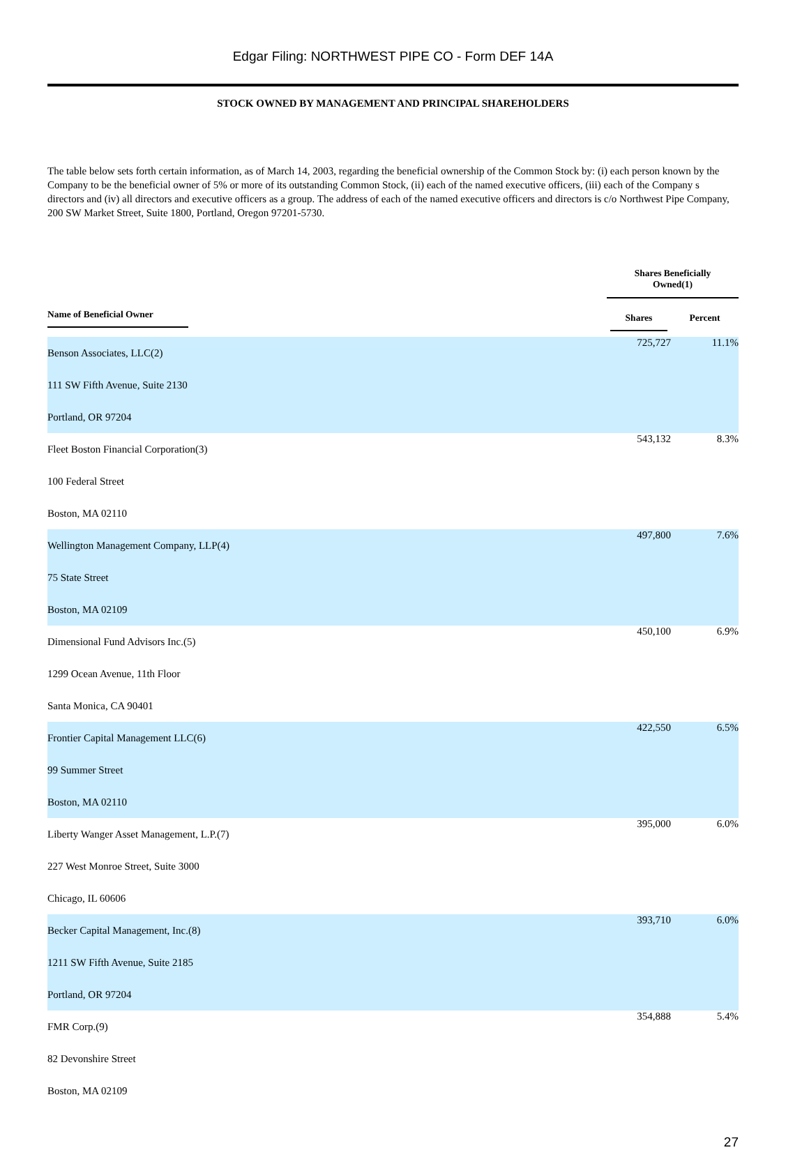Edgar Filing: NORTHWEST PIPE CO - Form DEF 14A
STOCK OWNED BY MANAGEMENT AND PRINCIPAL SHAREHOLDERS
The table below sets forth certain information, as of March 14, 2003, regarding the beneficial ownership of the Common Stock by: (i) each person known by the Company to be the beneficial owner of 5% or more of its outstanding Common Stock, (ii) each of the named executive officers, (iii) each of the Company s directors and (iv) all directors and executive officers as a group. The address of each of the named executive officers and directors is c/o Northwest Pipe Company, 200 SW Market Street, Suite 1800, Portland, Oregon 97201-5730.
| | Shares Beneficially Owned(1) | |
| --- | --- | --- |
| Name of Beneficial Owner | Shares | Percent |
| Benson Associates, LLC(2) 111 SW Fifth Avenue, Suite 2130 Portland, OR 97204 | 725,727 | 11.1% |
| Fleet Boston Financial Corporation(3) 100 Federal Street Boston, MA 02110 | 543,132 | 8.3% |
| Wellington Management Company, LLP(4) 75 State Street Boston, MA 02109 | 497,800 | 7.6% |
| Dimensional Fund Advisors Inc.(5) 1299 Ocean Avenue, 11th Floor Santa Monica, CA 90401 | 450,100 | 6.9% |
| Frontier Capital Management LLC(6) 99 Summer Street Boston, MA 02110 | 422,550 | 6.5% |
| Liberty Wanger Asset Management, L.P.(7) 227 West Monroe Street, Suite 3000 Chicago, IL 60606 | 395,000 | 6.0% |
| Becker Capital Management, Inc.(8) 1211 SW Fifth Avenue, Suite 2185 Portland, OR 97204 | 393,710 | 6.0% |
| FMR Corp.(9) 82 Devonshire Street Boston, MA 02109 | 354,888 | 5.4% |
27